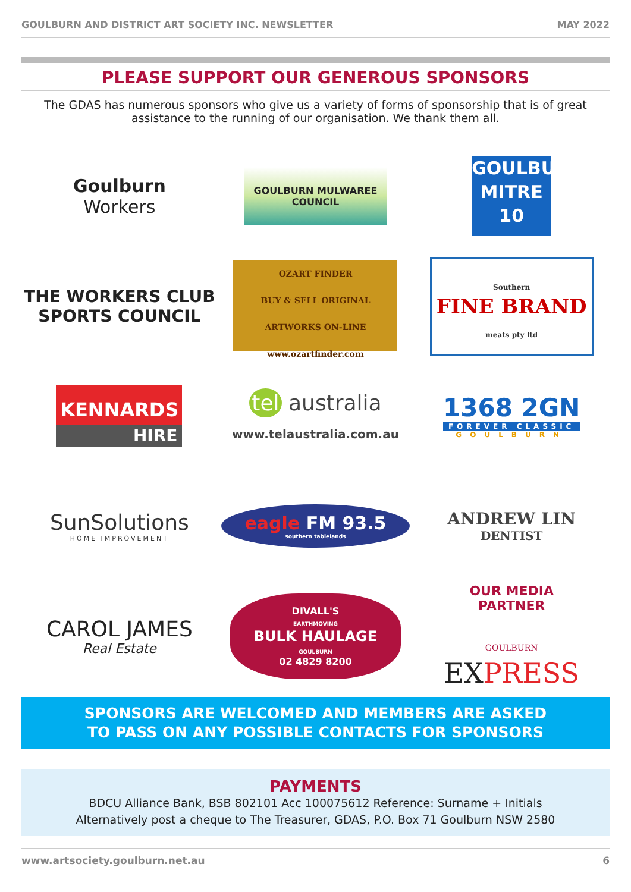GOULBURN AND DISTRICT ART SOCIETY INC. NEWSLETTER MAY 2022
PLEASE SUPPORT OUR GENEROUS SPONSORS
The GDAS has numerous sponsors who give us a variety of forms of sponsorship that is of great assistance to the running of our organisation. We thank them all.
Goulburn
Workers
GOULBURN MULWAREE COUNCIL
GOULBURN
MITRE
10
THE WORKERS CLUB
SPORTS COUNCIL
OZART FINDER
BUY & SELL ORIGINAL ARTWORKS ON-LINE
www.ozartfinder.com
Southern
FINE BRAND
meats pty ltd
KENNARDS
HIRE
tel australia
www.telaustralia.com.au
1368 2GN
FOREVER CLASSIC
GOULBURN
SunSolutions
HOME IMPROVEMENT
eagle FM 93.5
southern tablelands
ANDREW LIN
DENTIST
CAROL JAMES
Real Estate
DIVALL'S
EARTHMOVING
BULK HAULAGE
GOULBURN
02 4829 8200
OUR MEDIA
PARTNER
GOULBURN
EXPRESS
SPONSORS ARE WELCOMED AND MEMBERS ARE ASKED
TO PASS ON ANY POSSIBLE CONTACTS FOR SPONSORS
PAYMENTS
BDCU Alliance Bank, BSB 802101 Acc 100075612 Reference: Surname + Initials
Alternatively post a cheque to The Treasurer, GDAS, P.O. Box 71 Goulburn NSW 2580
www.artsociety.goulburn.net.au 6